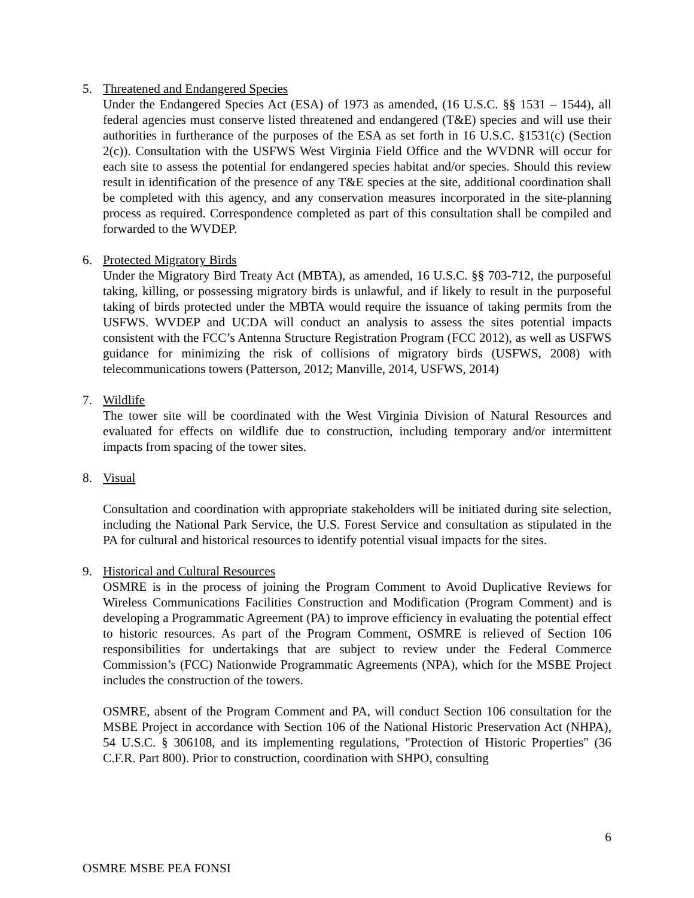5. Threatened and Endangered Species
Under the Endangered Species Act (ESA) of 1973 as amended, (16 U.S.C. §§ 1531 – 1544), all federal agencies must conserve listed threatened and endangered (T&E) species and will use their authorities in furtherance of the purposes of the ESA as set forth in 16 U.S.C. §1531(c) (Section 2(c)). Consultation with the USFWS West Virginia Field Office and the WVDNR will occur for each site to assess the potential for endangered species habitat and/or species. Should this review result in identification of the presence of any T&E species at the site, additional coordination shall be completed with this agency, and any conservation measures incorporated in the site-planning process as required. Correspondence completed as part of this consultation shall be compiled and forwarded to the WVDEP.
6. Protected Migratory Birds
Under the Migratory Bird Treaty Act (MBTA), as amended, 16 U.S.C. §§ 703-712, the purposeful taking, killing, or possessing migratory birds is unlawful, and if likely to result in the purposeful taking of birds protected under the MBTA would require the issuance of taking permits from the USFWS. WVDEP and UCDA will conduct an analysis to assess the sites potential impacts consistent with the FCC’s Antenna Structure Registration Program (FCC 2012), as well as USFWS guidance for minimizing the risk of collisions of migratory birds (USFWS, 2008) with telecommunications towers (Patterson, 2012; Manville, 2014, USFWS, 2014)
7. Wildlife
The tower site will be coordinated with the West Virginia Division of Natural Resources and evaluated for effects on wildlife due to construction, including temporary and/or intermittent impacts from spacing of the tower sites.
8. Visual
Consultation and coordination with appropriate stakeholders will be initiated during site selection, including the National Park Service, the U.S. Forest Service and consultation as stipulated in the PA for cultural and historical resources to identify potential visual impacts for the sites.
9. Historical and Cultural Resources
OSMRE is in the process of joining the Program Comment to Avoid Duplicative Reviews for Wireless Communications Facilities Construction and Modification (Program Comment) and is developing a Programmatic Agreement (PA) to improve efficiency in evaluating the potential effect to historic resources. As part of the Program Comment, OSMRE is relieved of Section 106 responsibilities for undertakings that are subject to review under the Federal Commerce Commission’s (FCC) Nationwide Programmatic Agreements (NPA), which for the MSBE Project includes the construction of the towers.
OSMRE, absent of the Program Comment and PA, will conduct Section 106 consultation for the MSBE Project in accordance with Section 106 of the National Historic Preservation Act (NHPA), 54 U.S.C. § 306108, and its implementing regulations, "Protection of Historic Properties" (36 C.F.R. Part 800). Prior to construction, coordination with SHPO, consulting
6
OSMRE MSBE PEA FONSI